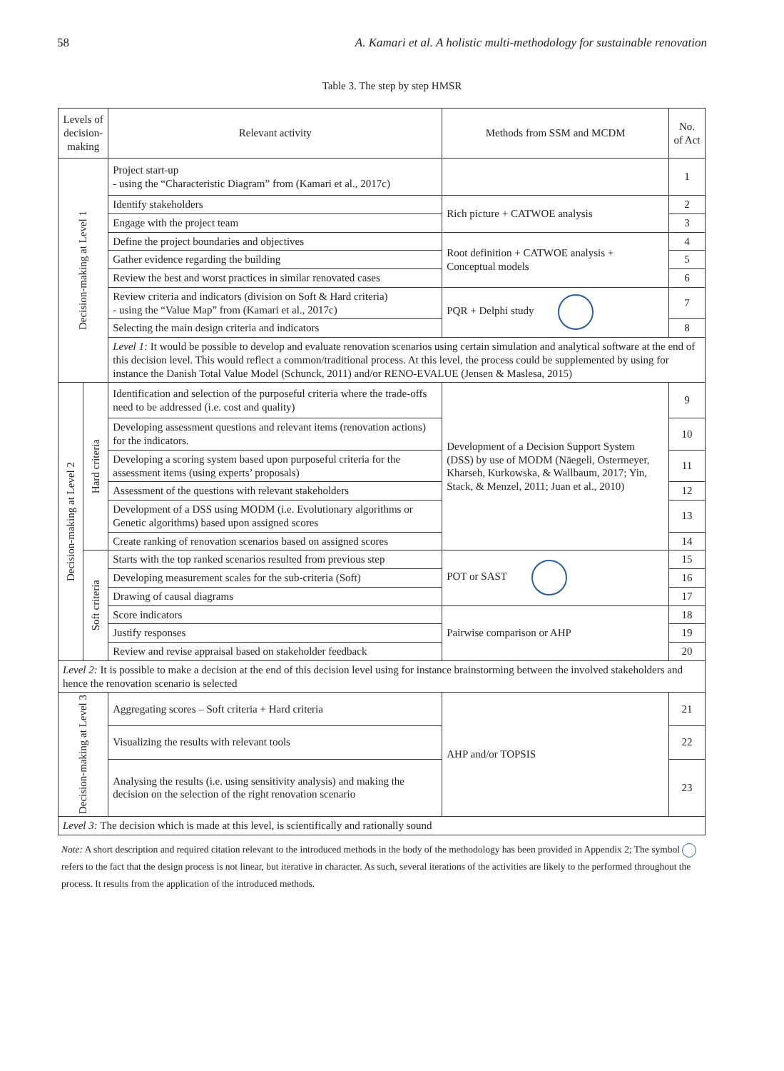58 A. Kamari et al. A holistic multi-methodology for sustainable renovation
Table 3. The step by step HMSR
| Levels of decision-making | | Relevant activity | Methods from SSM and MCDM | No. of Act |
| --- | --- | --- | --- | --- |
| Decision-making at Level 1 | | Project start-up - using the “Characteristic Diagram” from (Kamari et al., 2017c) | | 1 |
| | | Identify stakeholders | Rich picture + CATWOE analysis | 2 |
| | | Engage with the project team | | 3 |
| | | Define the project boundaries and objectives | Root definition + CATWOE analysis + Conceptual models | 4 |
| | | Gather evidence regarding the building | | 5 |
| | | Review the best and worst practices in similar renovated cases | | 6 |
| | | Review criteria and indicators (division on Soft & Hard criteria) - using the “Value Map” from (Kamari et al., 2017c) | PQR + Delphi study | 7 |
| | | Selecting the main design criteria and indicators | | 8 |
| | | Level 1: It would be possible to develop and evaluate renovation scenarios using certain simulation and analytical software at the end of this decision level. This would reflect a common/traditional process. At this level, the process could be supplemented by using for instance the Danish Total Value Model (Schunck, 2011) and/or RENO-EVALUE (Jensen & Maslesa, 2015) | | |
| Decision-making at Level 2 | Hard criteria | Identification and selection of the purposeful criteria where the trade-offs need to be addressed (i.e. cost and quality) | Development of a Decision Support System (DSS) by use of MODM (Näegeli, Ostermeyer, Kharseh, Kurkowska, & Wallbaum, 2017; Yin, Stack, & Menzel, 2011; Juan et al., 2010) | 9 |
| | | Developing assessment questions and relevant items (renovation actions) for the indicators. | | 10 |
| | | Developing a scoring system based upon purposeful criteria for the assessment items (using experts’ proposals) | | 11 |
| | | Assessment of the questions with relevant stakeholders | | 12 |
| | | Development of a DSS using MODM (i.e. Evolutionary algorithms or Genetic algorithms) based upon assigned scores | | 13 |
| | | Create ranking of renovation scenarios based on assigned scores | | 14 |
| | Soft criteria | Starts with the top ranked scenarios resulted from previous step | POT or SAST | 15 |
| | | Developing measurement scales for the sub-criteria (Soft) | | 16 |
| | | Drawing of causal diagrams | | 17 |
| | | Score indicators | Pairwise comparison or AHP | 18 |
| | | Justify responses | | 19 |
| | | Review and revise appraisal based on stakeholder feedback | | 20 |
| Level 2: It is possible to make a decision at the end of this decision level using for instance brainstorming between the involved stakeholders and hence the renovation scenario is selected | | | | |
| Decision-making at Level 3 | | Aggregating scores – Soft criteria + Hard criteria | AHP and/or TOPSIS | 21 |
| | | Visualizing the results with relevant tools | | 22 |
| | | Analysing the results (i.e. using sensitivity analysis) and making the decision on the selection of the right renovation scenario | | 23 |
| Level 3: The decision which is made at this level, is scientifically and rationally sound | | | | |
Note: A short description and required citation relevant to the introduced methods in the body of the methodology has been provided in Appendix 2; The symbol refers to the fact that the design process is not linear, but iterative in character. As such, several iterations of the activities are likely to the performed throughout the process. It results from the application of the introduced methods.